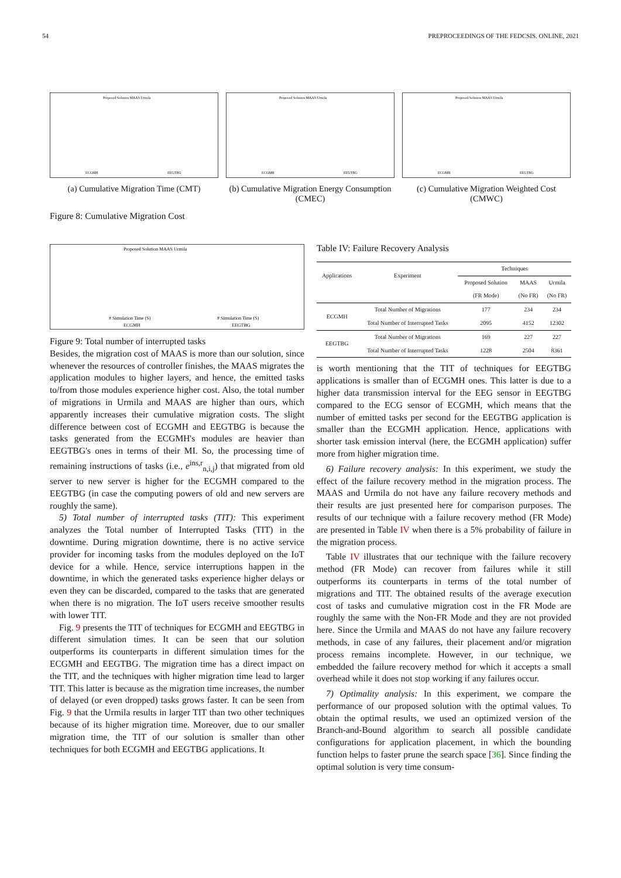54 PREPROCEEDINGS OF THE FEDCSIS. ONLINE, 2021
Proposed Solution MAAS Urmila
ECGMH
EEGTBG
(a) Cumulative Migration Time (CMT)
Proposed Solution MAAS Urmila
ECGMH
EEGTBG
(b) Cumulative Migration Energy Consumption (CMEC)
Proposed Solution MAAS Urmila
ECGMH
EEGTBG
(c) Cumulative Migration Weighted Cost (CMWC)
Figure 8: Cumulative Migration Cost
Proposed Solution MAAS Urmila
# Simulation Time (S)
# Simulation Time (S)
ECGMH
EEGTBG
Figure 9: Total number of interrupted tasks
Besides, the migration cost of MAAS is more than our solution, since whenever the resources of controller finishes, the MAAS migrates the application modules to higher layers, and hence, the emitted tasks to/from those modules experience higher cost. Also, the total number of migrations in Urmila and MAAS are higher than ours, which apparently increases their cumulative migration costs. The slight difference between cost of ECGMH and EEGTBG is because the tasks generated from the ECGMH's modules are heavier than EEGTBG's ones in terms of their MI. So, the processing time of remaining instructions of tasks (i.e., e<sup>ins,r</sup><sub>n,i,j</sub>) that migrated from old server to new server is higher for the ECGMH compared to the EEGTBG (in case the computing powers of old and new servers are roughly the same).
5) Total number of interrupted tasks (TIT): This experiment analyzes the Total number of Interrupted Tasks (TIT) in the downtime. During migration downtime, there is no active service provider for incoming tasks from the modules deployed on the IoT device for a while. Hence, service interruptions happen in the downtime, in which the generated tasks experience higher delays or even they can be discarded, compared to the tasks that are generated when there is no migration. The IoT users receive smoother results with lower TIT.
Fig. 9 presents the TIT of techniques for ECGMH and EEGTBG in different simulation times. It can be seen that our solution outperforms its counterparts in different simulation times for the ECGMH and EEGTBG. The migration time has a direct impact on the TIT, and the techniques with higher migration time lead to larger TIT. This latter is because as the migration time increases, the number of delayed (or even dropped) tasks grows faster. It can be seen from Fig. 9 that the Urmila results in larger TIT than two other techniques because of its higher migration time. Moreover, due to our smaller migration time, the TIT of our solution is smaller than other techniques for both ECGMH and EEGTBG applications. It
Table IV: Failure Recovery Analysis
| Applications | Experiment | Techniques | | |
| --- | --- | --- | --- | --- |
| | | Proposed Solution | MAAS | Urmila |
| | | (FR Mode) | (No FR) | (No FR) |
| ECGMH | Total Number of Migrations | 177 | 234 | 234 |
| | Total Number of Interrupted Tasks | 2095 | 4152 | 12302 |
| EEGTBG | Total Number of Migrations | 169 | 227 | 227 |
| | Total Number of Interrupted Tasks | 1228 | 2504 | 8361 |
is worth mentioning that the TIT of techniques for EEGTBG applications is smaller than of ECGMH ones. This latter is due to a higher data transmission interval for the EEG sensor in EEGTBG compared to the ECG sensor of ECGMH, which means that the number of emitted tasks per second for the EEGTBG application is smaller than the ECGMH application. Hence, applications with shorter task emission interval (here, the ECGMH application) suffer more from higher migration time.
6) Failure recovery analysis: In this experiment, we study the effect of the failure recovery method in the migration process. The MAAS and Urmila do not have any failure recovery methods and their results are just presented here for comparison purposes. The results of our technique with a failure recovery method (FR Mode) are presented in Table IV when there is a 5% probability of failure in the migration process.
Table IV illustrates that our technique with the failure recovery method (FR Mode) can recover from failures while it still outperforms its counterparts in terms of the total number of migrations and TIT. The obtained results of the average execution cost of tasks and cumulative migration cost in the FR Mode are roughly the same with the Non-FR Mode and they are not provided here. Since the Urmila and MAAS do not have any failure recovery methods, in case of any failures, their placement and/or migration process remains incomplete. However, in our technique, we embedded the failure recovery method for which it accepts a small overhead while it does not stop working if any failures occur.
7) Optimality analysis: In this experiment, we compare the performance of our proposed solution with the optimal values. To obtain the optimal results, we used an optimized version of the Branch-and-Bound algorithm to search all possible candidate configurations for application placement, in which the bounding function helps to faster prune the search space [36]. Since finding the optimal solution is very time consum-